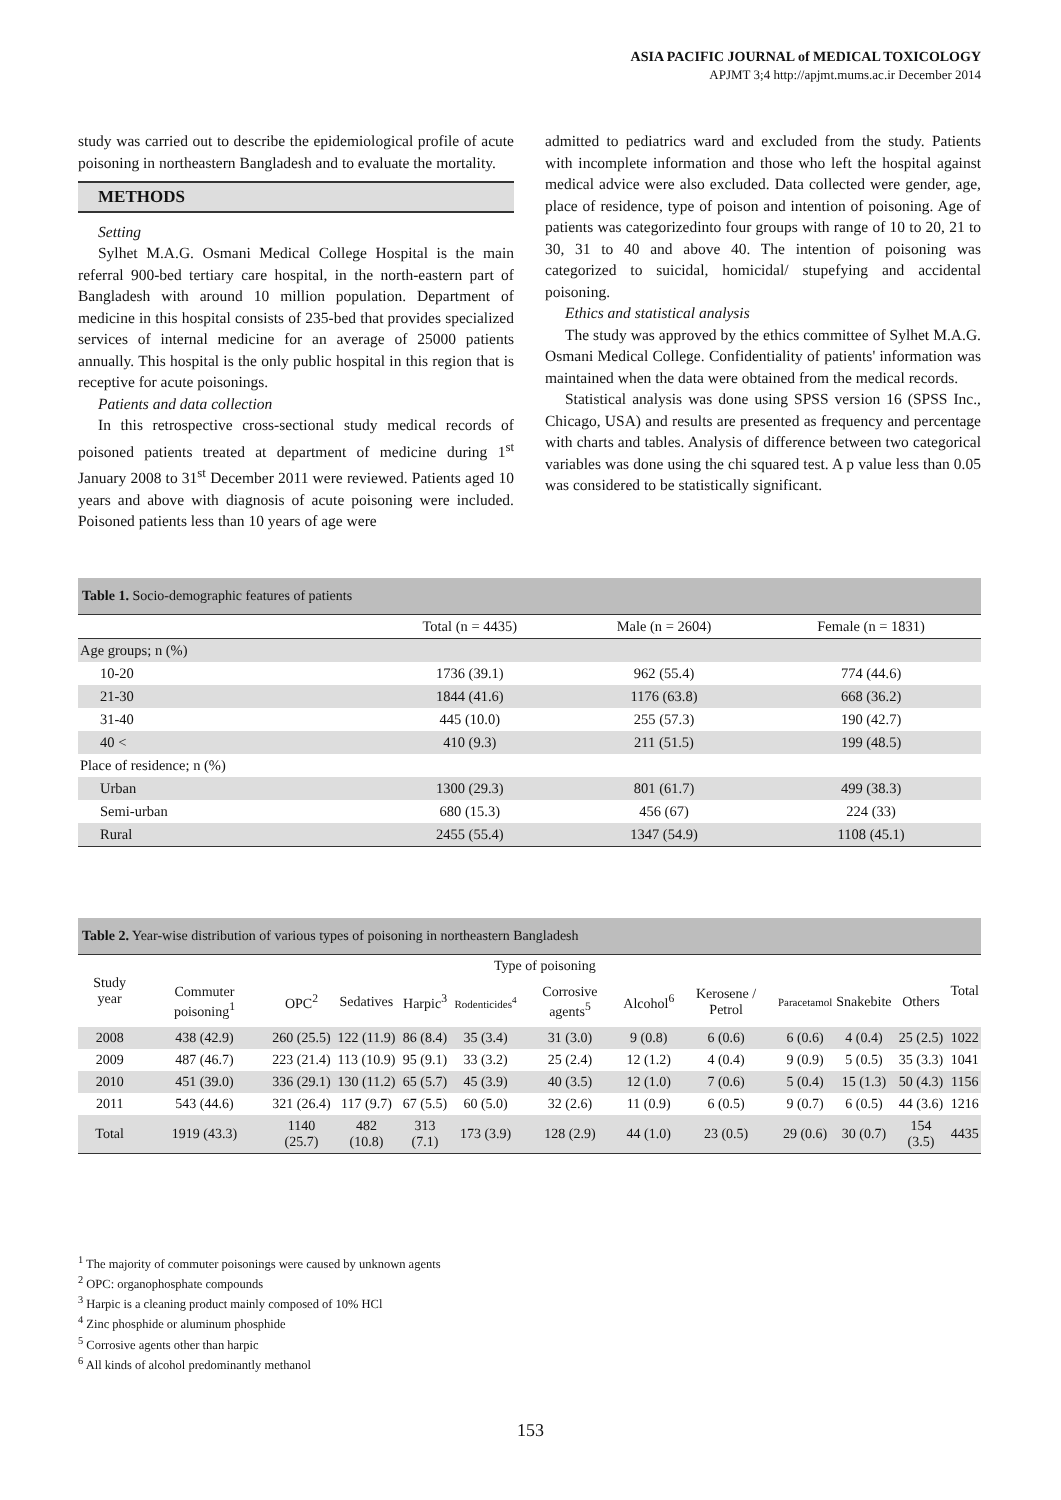ASIA PACIFIC JOURNAL of MEDICAL TOXICOLOGY
APJMT 3;4 http://apjmt.mums.ac.ir December 2014
study was carried out to describe the epidemiological profile of acute poisoning in northeastern Bangladesh and to evaluate the mortality.
METHODS
Setting
Sylhet M.A.G. Osmani Medical College Hospital is the main referral 900-bed tertiary care hospital, in the north-eastern part of Bangladesh with around 10 million population. Department of medicine in this hospital consists of 235-bed that provides specialized services of internal medicine for an average of 25000 patients annually. This hospital is the only public hospital in this region that is receptive for acute poisonings.
Patients and data collection
In this retrospective cross-sectional study medical records of poisoned patients treated at department of medicine during 1<sup>st</sup> January 2008 to 31<sup>st</sup> December 2011 were reviewed. Patients aged 10 years and above with diagnosis of acute poisoning were included. Poisoned patients less than 10 years of age were
admitted to pediatrics ward and excluded from the study. Patients with incomplete information and those who left the hospital against medical advice were also excluded. Data collected were gender, age, place of residence, type of poison and intention of poisoning. Age of patients was categorizedinto four groups with range of 10 to 20, 21 to 30, 31 to 40 and above 40. The intention of poisoning was categorized to suicidal, homicidal/ stupefying and accidental poisoning.
Ethics and statistical analysis
The study was approved by the ethics committee of Sylhet M.A.G. Osmani Medical College. Confidentiality of patients' information was maintained when the data were obtained from the medical records.
Statistical analysis was done using SPSS version 16 (SPSS Inc., Chicago, USA) and results are presented as frequency and percentage with charts and tables. Analysis of difference between two categorical variables was done using the chi squared test. A p value less than 0.05 was considered to be statistically significant.
| Table 1. Socio-demographic features of patients | | | |
| | Total (n = 4435) | Male (n = 2604) | Female (n = 1831) |
| Age groups; n (%) | | | |
| 10-20 | 1736 (39.1) | 962 (55.4) | 774 (44.6) |
| 21-30 | 1844 (41.6) | 1176 (63.8) | 668 (36.2) |
| 31-40 | 445 (10.0) | 255 (57.3) | 190 (42.7) |
| 40 < | 410 (9.3) | 211 (51.5) | 199 (48.5) |
| Place of residence; n (%) | | | |
| Urban | 1300 (29.3) | 801 (61.7) | 499 (38.3) |
| Semi-urban | 680 (15.3) | 456 (67) | 224 (33) |
| Rural | 2455 (55.4) | 1347 (54.9) | 1108 (45.1) |
| Table 2. Year-wise distribution of various types of poisoning in northeastern Bangladesh | | | | | | | | | | | | |
| Study year | Type of poisoning | | | | | | | | | | | Total |
| | Commuter poisoning<sup>1</sup> | OPC<sup>2</sup> | Sedatives | Harpic<sup>3</sup> | Rodenticides<sup>4</sup> | Corrosive agents<sup>5</sup> | Alcohol<sup>6</sup> | Kerosene / Petrol | Paracetamol | Snakebite | Others | |
| 2008 | 438 (42.9) | 260 (25.5) | 122 (11.9) | 86 (8.4) | 35 (3.4) | 31 (3.0) | 9 (0.8) | 6 (0.6) | 6 (0.6) | 4 (0.4) | 25 (2.5) | 1022 |
| 2009 | 487 (46.7) | 223 (21.4) | 113 (10.9) | 95 (9.1) | 33 (3.2) | 25 (2.4) | 12 (1.2) | 4 (0.4) | 9 (0.9) | 5 (0.5) | 35 (3.3) | 1041 |
| 2010 | 451 (39.0) | 336 (29.1) | 130 (11.2) | 65 (5.7) | 45 (3.9) | 40 (3.5) | 12 (1.0) | 7 (0.6) | 5 (0.4) | 15 (1.3) | 50 (4.3) | 1156 |
| 2011 | 543 (44.6) | 321 (26.4) | 117 (9.7) | 67 (5.5) | 60 (5.0) | 32 (2.6) | 11 (0.9) | 6 (0.5) | 9 (0.7) | 6 (0.5) | 44 (3.6) | 1216 |
| Total | 1919 (43.3) | 1140 (25.7) | 482 (10.8) | 313 (7.1) | 173 (3.9) | 128 (2.9) | 44 (1.0) | 23 (0.5) | 29 (0.6) | 30 (0.7) | 154 (3.5) | 4435 |
<sup>1</sup> The majority of commuter poisonings were caused by unknown agents
<sup>2</sup> OPC: organophosphate compounds
<sup>3</sup> Harpic is a cleaning product mainly composed of 10% HCl
<sup>4</sup> Zinc phosphide or aluminum phosphide
<sup>5</sup> Corrosive agents other than harpic
<sup>6</sup> All kinds of alcohol predominantly methanol
153